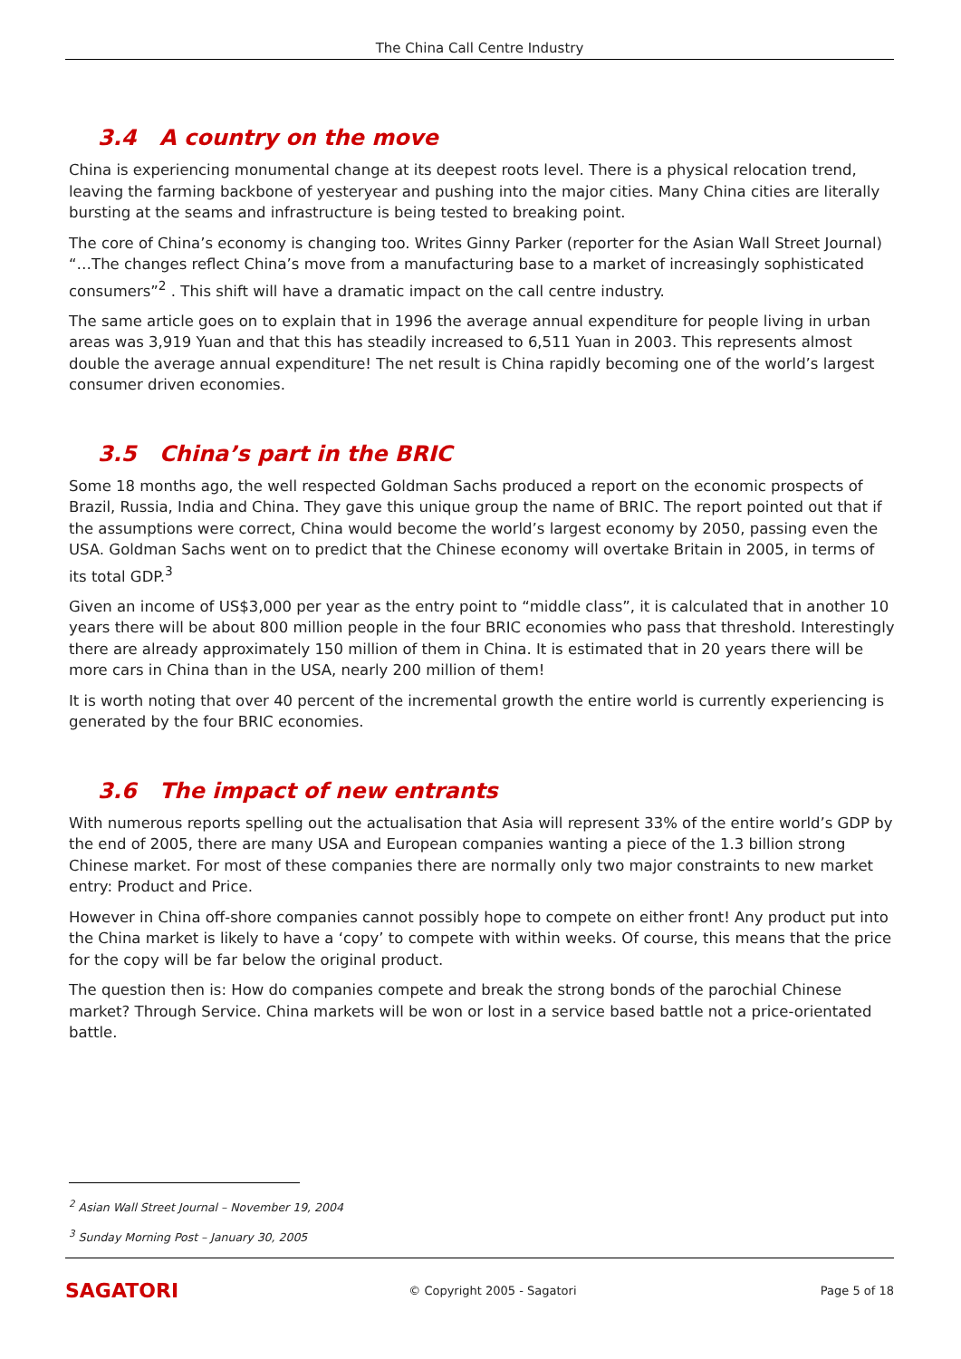The China Call Centre Industry
3.4 A country on the move
China is experiencing monumental change at its deepest roots level. There is a physical relocation trend, leaving the farming backbone of yesteryear and pushing into the major cities. Many China cities are literally bursting at the seams and infrastructure is being tested to breaking point.
The core of China’s economy is changing too. Writes Ginny Parker (reporter for the Asian Wall Street Journal) “…The changes reflect China’s move from a manufacturing base to a market of increasingly sophisticated consumers”<sup>2</sup> . This shift will have a dramatic impact on the call centre industry.
The same article goes on to explain that in 1996 the average annual expenditure for people living in urban areas was 3,919 Yuan and that this has steadily increased to 6,511 Yuan in 2003. This represents almost double the average annual expenditure! The net result is China rapidly becoming one of the world’s largest consumer driven economies.
3.5 China’s part in the BRIC
Some 18 months ago, the well respected Goldman Sachs produced a report on the economic prospects of Brazil, Russia, India and China. They gave this unique group the name of BRIC. The report pointed out that if the assumptions were correct, China would become the world’s largest economy by 2050, passing even the USA. Goldman Sachs went on to predict that the Chinese economy will overtake Britain in 2005, in terms of its total GDP.<sup>3</sup>
Given an income of US$3,000 per year as the entry point to “middle class”, it is calculated that in another 10 years there will be about 800 million people in the four BRIC economies who pass that threshold. Interestingly there are already approximately 150 million of them in China. It is estimated that in 20 years there will be more cars in China than in the USA, nearly 200 million of them!
It is worth noting that over 40 percent of the incremental growth the entire world is currently experiencing is generated by the four BRIC economies.
3.6 The impact of new entrants
With numerous reports spelling out the actualisation that Asia will represent 33% of the entire world’s GDP by the end of 2005, there are many USA and European companies wanting a piece of the 1.3 billion strong Chinese market. For most of these companies there are normally only two major constraints to new market entry: Product and Price.
However in China off-shore companies cannot possibly hope to compete on either front! Any product put into the China market is likely to have a ‘copy’ to compete with within weeks. Of course, this means that the price for the copy will be far below the original product.
The question then is: How do companies compete and break the strong bonds of the parochial Chinese market? Through Service. China markets will be won or lost in a service based battle not a price-orientated battle.
<sup>2</sup> Asian Wall Street Journal – November 19, 2004
<sup>3</sup> Sunday Morning Post – January 30, 2005
SAGATORI
© Copyright 2005 - Sagatori Page 5 of 18